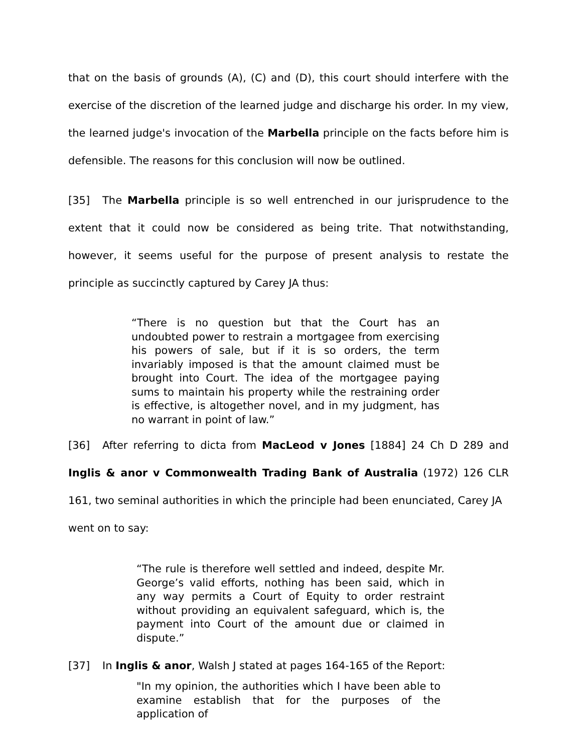that on the basis of grounds (A), (C) and (D), this court should interfere with the exercise of the discretion of the learned judge and discharge his order. In my view, the learned judge's invocation of the Marbella principle on the facts before him is defensible. The reasons for this conclusion will now be outlined.
[35] The Marbella principle is so well entrenched in our jurisprudence to the extent that it could now be considered as being trite. That notwithstanding, however, it seems useful for the purpose of present analysis to restate the principle as succinctly captured by Carey JA thus:
“There is no question but that the Court has an undoubted power to restrain a mortgagee from exercising his powers of sale, but if it is so orders, the term invariably imposed is that the amount claimed must be brought into Court. The idea of the mortgagee paying sums to maintain his property while the restraining order is effective, is altogether novel, and in my judgment, has no warrant in point of law.”
[36] After referring to dicta from MacLeod v Jones [1884] 24 Ch D 289 and Inglis & anor v Commonwealth Trading Bank of Australia (1972) 126 CLR 161, two seminal authorities in which the principle had been enunciated, Carey JA went on to say:
“The rule is therefore well settled and indeed, despite Mr. George’s valid efforts, nothing has been said, which in any way permits a Court of Equity to order restraint without providing an equivalent safeguard, which is, the payment into Court of the amount due or claimed in dispute.”
[37] In Inglis & anor, Walsh J stated at pages 164-165 of the Report:
"In my opinion, the authorities which I have been able to examine establish that for the purposes of the application of